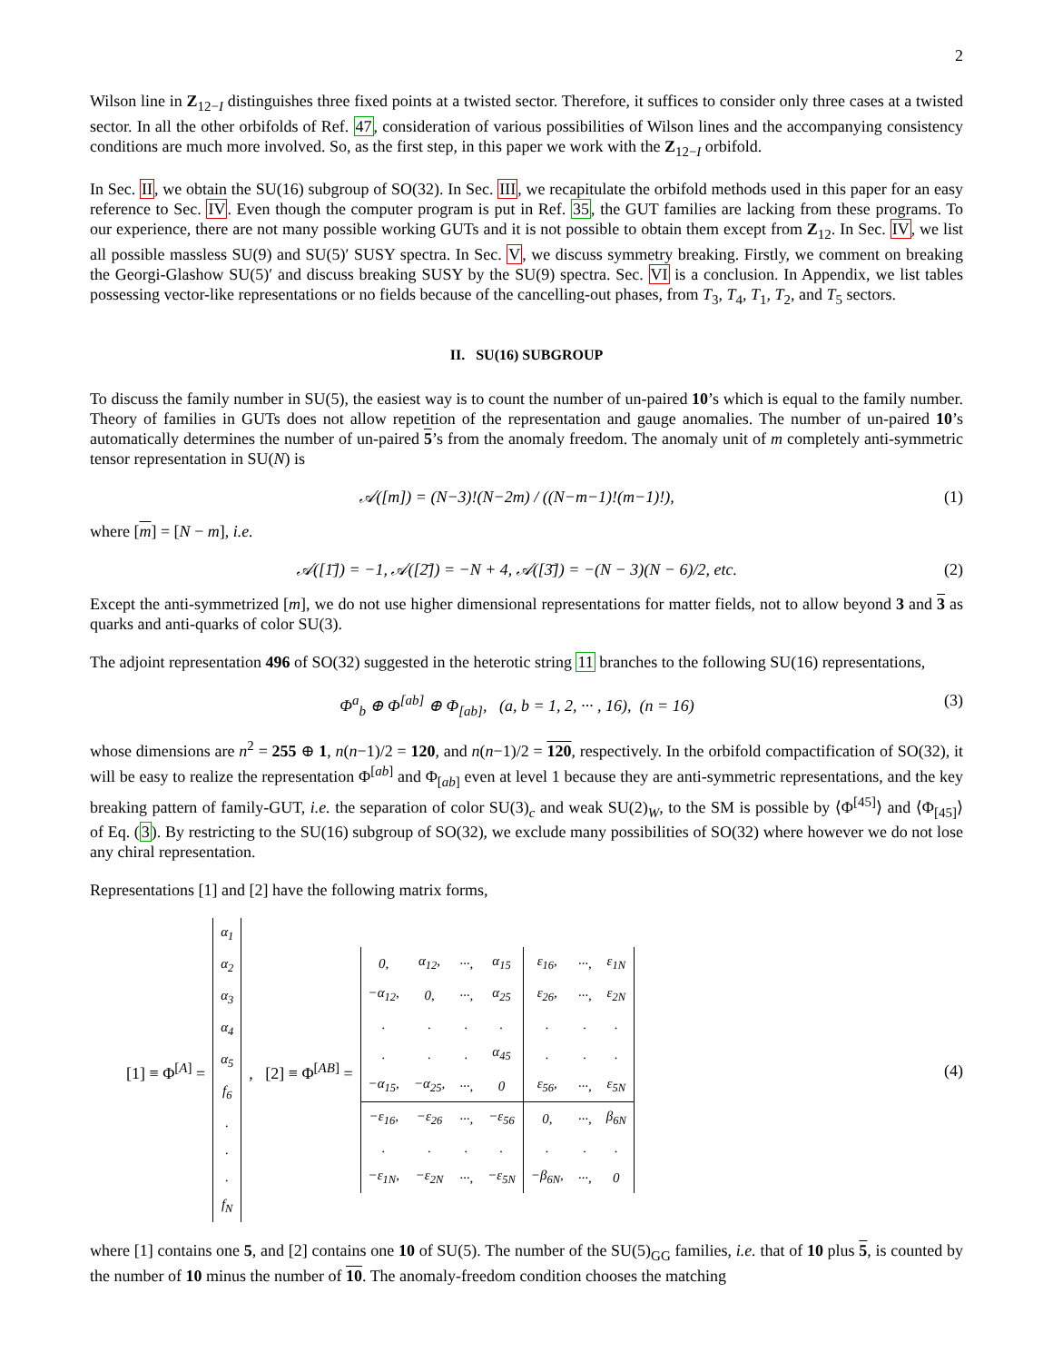2
Wilson line in Z<sub>12−I</sub> distinguishes three fixed points at a twisted sector. Therefore, it suffices to consider only three cases at a twisted sector. In all the other orbifolds of Ref. 47, consideration of various possibilities of Wilson lines and the accompanying consistency conditions are much more involved. So, as the first step, in this paper we work with the Z<sub>12−I</sub> orbifold.
In Sec. II, we obtain the SU(16) subgroup of SO(32). In Sec. III, we recapitulate the orbifold methods used in this paper for an easy reference to Sec. IV. Even though the computer program is put in Ref. 35, the GUT families are lacking from these programs. To our experience, there are not many possible working GUTs and it is not possible to obtain them except from Z<sub>12</sub>. In Sec. IV, we list all possible massless SU(9) and SU(5)′ SUSY spectra. In Sec. V, we discuss symmetry breaking. Firstly, we comment on breaking the Georgi-Glashow SU(5)′ and discuss breaking SUSY by the SU(9) spectra. Sec. VI is a conclusion. In Appendix, we list tables possessing vector-like representations or no fields because of the cancelling-out phases, from T<sub>3</sub>, T<sub>4</sub>, T<sub>1</sub>, T<sub>2</sub>, and T<sub>5</sub> sectors.
II. SU(16) SUBGROUP
To discuss the family number in SU(5), the easiest way is to count the number of un-paired 10’s which is equal to the family number. Theory of families in GUTs does not allow repetition of the representation and gauge anomalies. The number of un-paired 10’s automatically determines the number of un-paired 5’s from the anomaly freedom. The anomaly unit of m completely anti-symmetric tensor representation in SU(N) is
𝒜([m]) = (N−3)!(N−2m) / ((N−m−1)!(m−1)!), (1)
where [m] = [N − m], i.e.
𝒜([1̄]) = −1, 𝒜([2̄]) = −N + 4, 𝒜([3̄]) = −(N − 3)(N − 6)/2, etc. (2)
Except the anti-symmetrized [m], we do not use higher dimensional representations for matter fields, not to allow beyond 3 and 3 as quarks and anti-quarks of color SU(3).
The adjoint representation 496 of SO(32) suggested in the heterotic string 11 branches to the following SU(16) representations,
Φ<sup>a</sup><sub>b</sub> ⊕ Φ<sup>[ab]</sup> ⊕ Φ<sub>[ab]</sub>, (a, b = 1, 2, ··· , 16), (n = 16) (3)
whose dimensions are n<sup>2</sup> = 255 ⊕ 1, n(n−1)/2 = 120, and n(n−1)/2 = 120, respectively. In the orbifold compactification of SO(32), it will be easy to realize the representation Φ<sup>[ab]</sup> and Φ<sub>[ab]</sub> even at level 1 because they are anti-symmetric representations, and the key breaking pattern of family-GUT, i.e. the separation of color SU(3)<sub>c</sub> and weak SU(2)<sub>W</sub>, to the SM is possible by ⟨Φ<sup>[45]</sup>⟩ and ⟨Φ<sub>[45]</sub>⟩ of Eq. (3). By restricting to the SU(16) subgroup of SO(32), we exclude many possibilities of SO(32) where however we do not lose any chiral representation.
Representations [1] and [2] have the following matrix forms,
[1] ≡ Φ<sup>[A]</sup> =
| α<sub>1</sub> |
| α<sub>2</sub> |
| α<sub>3</sub> |
| α<sub>4</sub> |
| α<sub>5</sub> |
| f<sub>6</sub> |
| . |
| . |
| . |
| f<sub>N</sub> |
, [2] ≡ Φ<sup>[AB]</sup> =
| 0, | α<sub>12</sub>, | ···, | α<sub>15</sub> | ε<sub>16</sub>, | ···, | ε<sub>1N</sub> |
| −α<sub>12</sub>, | 0, | ···, | α<sub>25</sub> | ε<sub>26</sub>, | ···, | ε<sub>2N</sub> |
| . | . | . | . | . | . | . |
| . | . | . | α<sub>45</sub> | . | . | . |
| −α<sub>15</sub>, | −α<sub>25</sub>, | ···, | 0 | ε<sub>56</sub>, | ···, | ε<sub>5N</sub> |
| −ε<sub>16</sub>, | −ε<sub>26</sub> | ···, | −ε<sub>56</sub> | 0, | ···, | β<sub>6N</sub> |
| . | . | . | . | . | . | . |
| −ε<sub>1N</sub>, | −ε<sub>2N</sub> | ···, | −ε<sub>5N</sub> | −β<sub>6N</sub>, | ···, | 0 |
(4)
where [1] contains one 5, and [2] contains one 10 of SU(5). The number of the SU(5)<sub>GG</sub> families, i.e. that of 10 plus 5, is counted by the number of 10 minus the number of 10. The anomaly-freedom condition chooses the matching